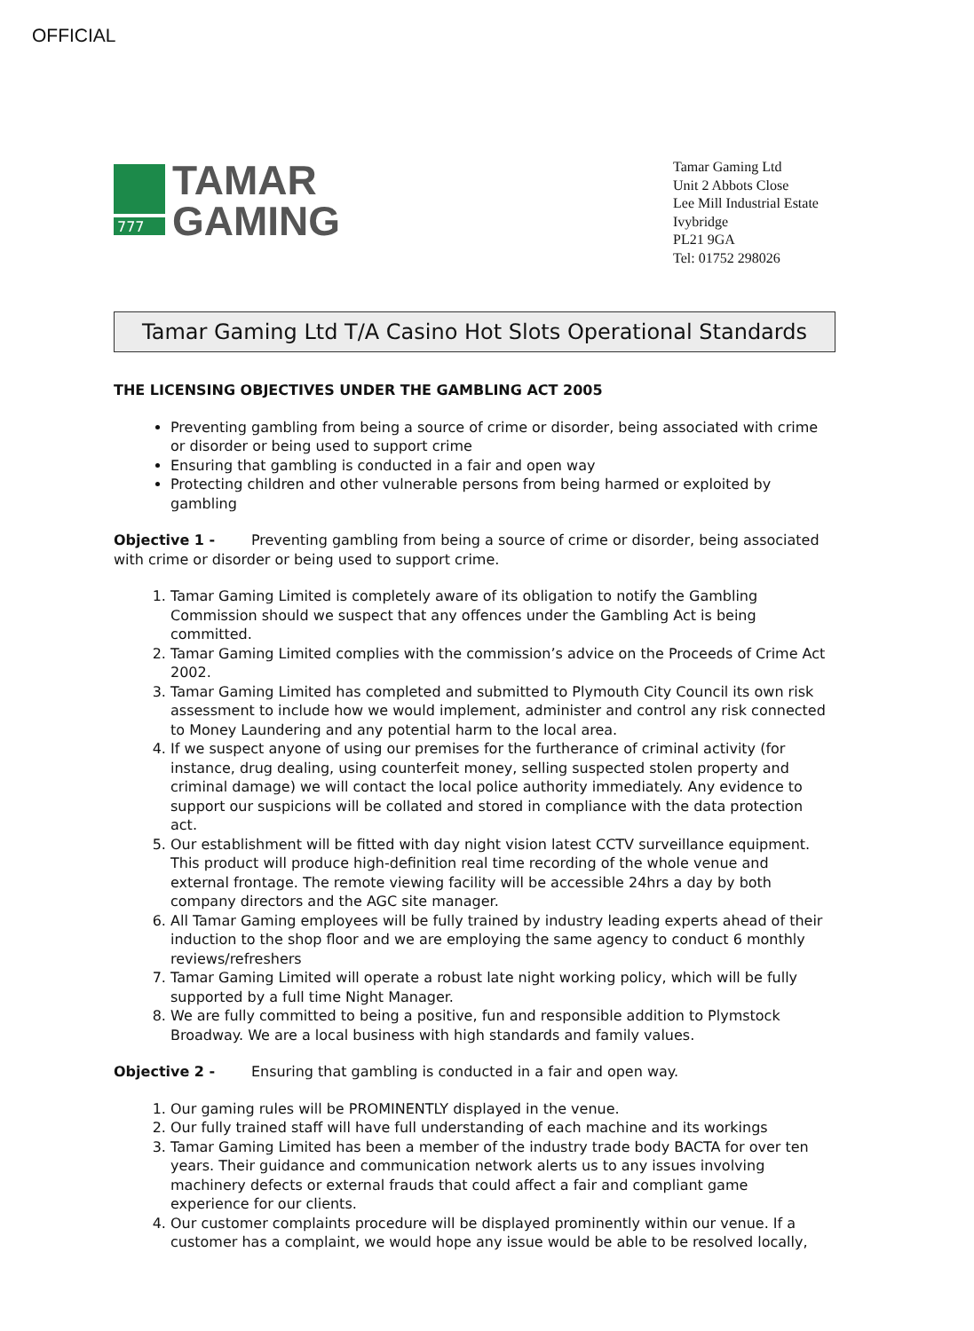OFFICIAL
777
TAMAR
GAMING
Tamar Gaming Ltd
Unit 2 Abbots Close
Lee Mill Industrial Estate Ivybridge
PL21 9GA
Tel: 01752 298026
Tamar Gaming Ltd T/A Casino Hot Slots Operational Standards
THE LICENSING OBJECTIVES UNDER THE GAMBLING ACT 2005
Preventing gambling from being a source of crime or disorder, being associated with crime or disorder or being used to support crime
Ensuring that gambling is conducted in a fair and open way
Protecting children and other vulnerable persons from being harmed or exploited by gambling
Objective 1 - Preventing gambling from being a source of crime or disorder, being associated with crime or disorder or being used to support crime.
1. Tamar Gaming Limited is completely aware of its obligation to notify the Gambling Commission should we suspect that any offences under the Gambling Act is being committed.
2. Tamar Gaming Limited complies with the commission’s advice on the Proceeds of Crime Act 2002.
3. Tamar Gaming Limited has completed and submitted to Plymouth City Council its own risk assessment to include how we would implement, administer and control any risk connected to Money Laundering and any potential harm to the local area.
4. If we suspect anyone of using our premises for the furtherance of criminal activity (for instance, drug dealing, using counterfeit money, selling suspected stolen property and criminal damage) we will contact the local police authority immediately. Any evidence to support our suspicions will be collated and stored in compliance with the data protection act.
5. Our establishment will be fitted with day night vision latest CCTV surveillance equipment. This product will produce high-definition real time recording of the whole venue and external frontage. The remote viewing facility will be accessible 24hrs a day by both company directors and the AGC site manager.
6. All Tamar Gaming employees will be fully trained by industry leading experts ahead of their induction to the shop floor and we are employing the same agency to conduct 6 monthly reviews/refreshers
7. Tamar Gaming Limited will operate a robust late night working policy, which will be fully supported by a full time Night Manager.
8. We are fully committed to being a positive, fun and responsible addition to Plymstock Broadway. We are a local business with high standards and family values.
Objective 2 - Ensuring that gambling is conducted in a fair and open way.
1. Our gaming rules will be PROMINENTLY displayed in the venue.
2. Our fully trained staff will have full understanding of each machine and its workings
3. Tamar Gaming Limited has been a member of the industry trade body BACTA for over ten years. Their guidance and communication network alerts us to any issues involving machinery defects or external frauds that could affect a fair and compliant game experience for our clients.
4. Our customer complaints procedure will be displayed prominently within our venue. If a customer has a complaint, we would hope any issue would be able to be resolved locally,